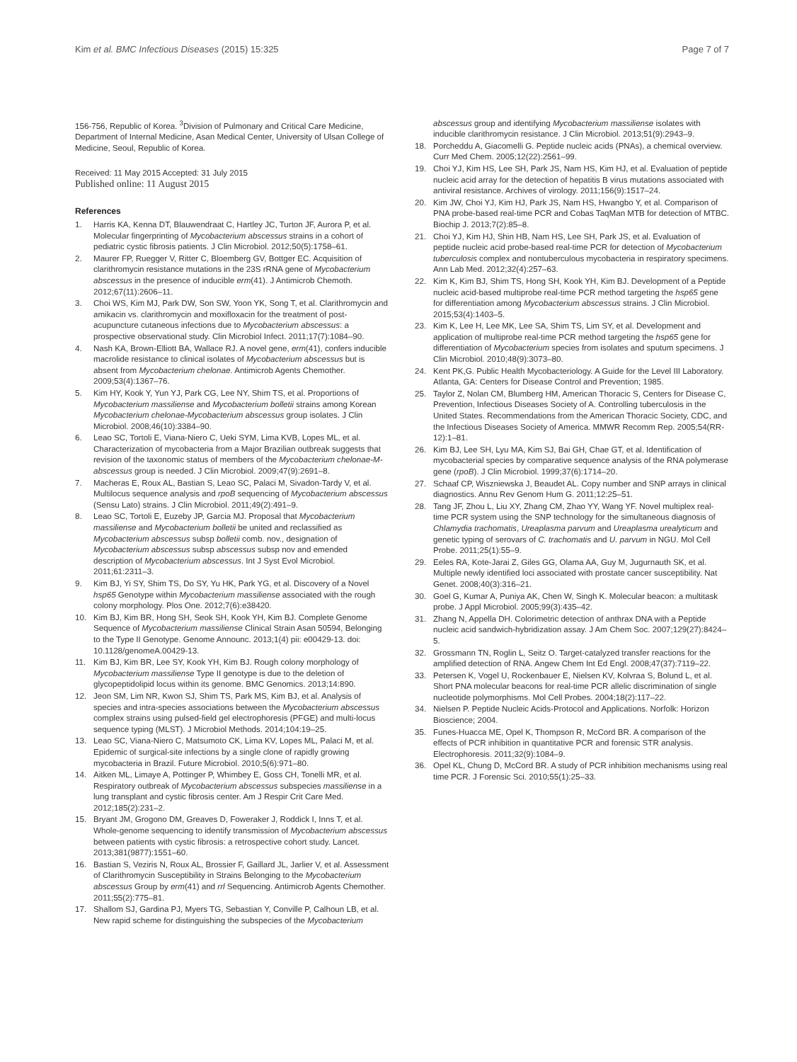Kim et al. BMC Infectious Diseases (2015) 15:325 Page 7 of 7
156-756, Republic of Korea. <sup>3</sup>Division of Pulmonary and Critical Care Medicine, Department of Internal Medicine, Asan Medical Center, University of Ulsan College of Medicine, Seoul, Republic of Korea.
Received: 11 May 2015 Accepted: 31 July 2015
Published online: 11 August 2015
References
1. Harris KA, Kenna DT, Blauwendraat C, Hartley JC, Turton JF, Aurora P, et al. Molecular fingerprinting of Mycobacterium abscessus strains in a cohort of pediatric cystic fibrosis patients. J Clin Microbiol. 2012;50(5):1758–61.
2. Maurer FP, Ruegger V, Ritter C, Bloemberg GV, Bottger EC. Acquisition of clarithromycin resistance mutations in the 23S rRNA gene of Mycobacterium abscessus in the presence of inducible erm(41). J Antimicrob Chemoth. 2012;67(11):2606–11.
3. Choi WS, Kim MJ, Park DW, Son SW, Yoon YK, Song T, et al. Clarithromycin and amikacin vs. clarithromycin and moxifloxacin for the treatment of post-acupuncture cutaneous infections due to Mycobacterium abscessus: a prospective observational study. Clin Microbiol Infect. 2011;17(7):1084–90.
4. Nash KA, Brown-Elliott BA, Wallace RJ. A novel gene, erm(41), confers inducible macrolide resistance to clinical isolates of Mycobacterium abscessus but is absent from Mycobacterium chelonae. Antimicrob Agents Chemother. 2009;53(4):1367–76.
5. Kim HY, Kook Y, Yun YJ, Park CG, Lee NY, Shim TS, et al. Proportions of Mycobacterium massiliense and Mycobacterium bolletii strains among Korean Mycobacterium chelonae-Mycobacterium abscessus group isolates. J Clin Microbiol. 2008;46(10):3384–90.
6. Leao SC, Tortoli E, Viana-Niero C, Ueki SYM, Lima KVB, Lopes ML, et al. Characterization of mycobacteria from a Major Brazilian outbreak suggests that revision of the taxonomic status of members of the Mycobacterium chelonae-M-abscessus group is needed. J Clin Microbiol. 2009;47(9):2691–8.
7. Macheras E, Roux AL, Bastian S, Leao SC, Palaci M, Sivadon-Tardy V, et al. Multilocus sequence analysis and rpoB sequencing of Mycobacterium abscessus (Sensu Lato) strains. J Clin Microbiol. 2011;49(2):491–9.
8. Leao SC, Tortoli E, Euzeby JP, Garcia MJ. Proposal that Mycobacterium massiliense and Mycobacterium bolletii be united and reclassified as Mycobacterium abscessus subsp bolletii comb. nov., designation of Mycobacterium abscessus subsp abscessus subsp nov and emended description of Mycobacterium abscessus. Int J Syst Evol Microbiol. 2011;61:2311–3.
9. Kim BJ, Yi SY, Shim TS, Do SY, Yu HK, Park YG, et al. Discovery of a Novel hsp65 Genotype within Mycobacterium massiliense associated with the rough colony morphology. Plos One. 2012;7(6):e38420.
10. Kim BJ, Kim BR, Hong SH, Seok SH, Kook YH, Kim BJ. Complete Genome Sequence of Mycobacterium massiliense Clinical Strain Asan 50594, Belonging to the Type II Genotype. Genome Announc. 2013;1(4) pii: e00429-13. doi: 10.1128/genomeA.00429-13.
11. Kim BJ, Kim BR, Lee SY, Kook YH, Kim BJ. Rough colony morphology of Mycobacterium massiliense Type II genotype is due to the deletion of glycopeptidolipid locus within its genome. BMC Genomics. 2013;14:890.
12. Jeon SM, Lim NR, Kwon SJ, Shim TS, Park MS, Kim BJ, et al. Analysis of species and intra-species associations between the Mycobacterium abscessus complex strains using pulsed-field gel electrophoresis (PFGE) and multi-locus sequence typing (MLST). J Microbiol Methods. 2014;104:19–25.
13. Leao SC, Viana-Niero C, Matsumoto CK, Lima KV, Lopes ML, Palaci M, et al. Epidemic of surgical-site infections by a single clone of rapidly growing mycobacteria in Brazil. Future Microbiol. 2010;5(6):971–80.
14. Aitken ML, Limaye A, Pottinger P, Whimbey E, Goss CH, Tonelli MR, et al. Respiratory outbreak of Mycobacterium abscessus subspecies massiliense in a lung transplant and cystic fibrosis center. Am J Respir Crit Care Med. 2012;185(2):231–2.
15. Bryant JM, Grogono DM, Greaves D, Foweraker J, Roddick I, Inns T, et al. Whole-genome sequencing to identify transmission of Mycobacterium abscessus between patients with cystic fibrosis: a retrospective cohort study. Lancet. 2013;381(9877):1551–60.
16. Bastian S, Veziris N, Roux AL, Brossier F, Gaillard JL, Jarlier V, et al. Assessment of Clarithromycin Susceptibility in Strains Belonging to the Mycobacterium abscessus Group by erm(41) and rrl Sequencing. Antimicrob Agents Chemother. 2011;55(2):775–81.
17. Shallom SJ, Gardina PJ, Myers TG, Sebastian Y, Conville P, Calhoun LB, et al. New rapid scheme for distinguishing the subspecies of the Mycobacterium
abscessus group and identifying Mycobacterium massiliense isolates with inducible clarithromycin resistance. J Clin Microbiol. 2013;51(9):2943–9.
18. Porcheddu A, Giacomelli G. Peptide nucleic acids (PNAs), a chemical overview. Curr Med Chem. 2005;12(22):2561–99.
19. Choi YJ, Kim HS, Lee SH, Park JS, Nam HS, Kim HJ, et al. Evaluation of peptide nucleic acid array for the detection of hepatitis B virus mutations associated with antiviral resistance. Archives of virology. 2011;156(9):1517–24.
20. Kim JW, Choi YJ, Kim HJ, Park JS, Nam HS, Hwangbo Y, et al. Comparison of PNA probe-based real-time PCR and Cobas TaqMan MTB for detection of MTBC. Biochip J. 2013;7(2):85–8.
21. Choi YJ, Kim HJ, Shin HB, Nam HS, Lee SH, Park JS, et al. Evaluation of peptide nucleic acid probe-based real-time PCR for detection of Mycobacterium tuberculosis complex and nontuberculous mycobacteria in respiratory specimens. Ann Lab Med. 2012;32(4):257–63.
22. Kim K, Kim BJ, Shim TS, Hong SH, Kook YH, Kim BJ. Development of a Peptide nucleic acid-based multiprobe real-time PCR method targeting the hsp65 gene for differentiation among Mycobacterium abscessus strains. J Clin Microbiol. 2015;53(4):1403–5.
23. Kim K, Lee H, Lee MK, Lee SA, Shim TS, Lim SY, et al. Development and application of multiprobe real-time PCR method targeting the hsp65 gene for differentiation of Mycobacterium species from isolates and sputum specimens. J Clin Microbiol. 2010;48(9):3073–80.
24. Kent PK,G. Public Health Mycobacteriology. A Guide for the Level III Laboratory. Atlanta, GA: Centers for Disease Control and Prevention; 1985.
25. Taylor Z, Nolan CM, Blumberg HM, American Thoracic S, Centers for Disease C, Prevention, Infectious Diseases Society of A. Controlling tuberculosis in the United States. Recommendations from the American Thoracic Society, CDC, and the Infectious Diseases Society of America. MMWR Recomm Rep. 2005;54(RR-12):1–81.
26. Kim BJ, Lee SH, Lyu MA, Kim SJ, Bai GH, Chae GT, et al. Identification of mycobacterial species by comparative sequence analysis of the RNA polymerase gene (rpoB). J Clin Microbiol. 1999;37(6):1714–20.
27. Schaaf CP, Wiszniewska J, Beaudet AL. Copy number and SNP arrays in clinical diagnostics. Annu Rev Genom Hum G. 2011;12:25–51.
28. Tang JF, Zhou L, Liu XY, Zhang CM, Zhao YY, Wang YF. Novel multiplex real-time PCR system using the SNP technology for the simultaneous diagnosis of Chlamydia trachomatis, Ureaplasma parvum and Ureaplasma urealyticum and genetic typing of serovars of C. trachomatis and U. parvum in NGU. Mol Cell Probe. 2011;25(1):55–9.
29. Eeles RA, Kote-Jarai Z, Giles GG, Olama AA, Guy M, Jugurnauth SK, et al. Multiple newly identified loci associated with prostate cancer susceptibility. Nat Genet. 2008;40(3):316–21.
30. Goel G, Kumar A, Puniya AK, Chen W, Singh K. Molecular beacon: a multitask probe. J Appl Microbiol. 2005;99(3):435–42.
31. Zhang N, Appella DH. Colorimetric detection of anthrax DNA with a Peptide nucleic acid sandwich-hybridization assay. J Am Chem Soc. 2007;129(27):8424–5.
32. Grossmann TN, Roglin L, Seitz O. Target-catalyzed transfer reactions for the amplified detection of RNA. Angew Chem Int Ed Engl. 2008;47(37):7119–22.
33. Petersen K, Vogel U, Rockenbauer E, Nielsen KV, Kolvraa S, Bolund L, et al. Short PNA molecular beacons for real-time PCR allelic discrimination of single nucleotide polymorphisms. Mol Cell Probes. 2004;18(2):117–22.
34. Nielsen P. Peptide Nucleic Acids-Protocol and Applications. Norfolk: Horizon Bioscience; 2004.
35. Funes-Huacca ME, Opel K, Thompson R, McCord BR. A comparison of the effects of PCR inhibition in quantitative PCR and forensic STR analysis. Electrophoresis. 2011;32(9):1084–9.
36. Opel KL, Chung D, McCord BR. A study of PCR inhibition mechanisms using real time PCR. J Forensic Sci. 2010;55(1):25–33.